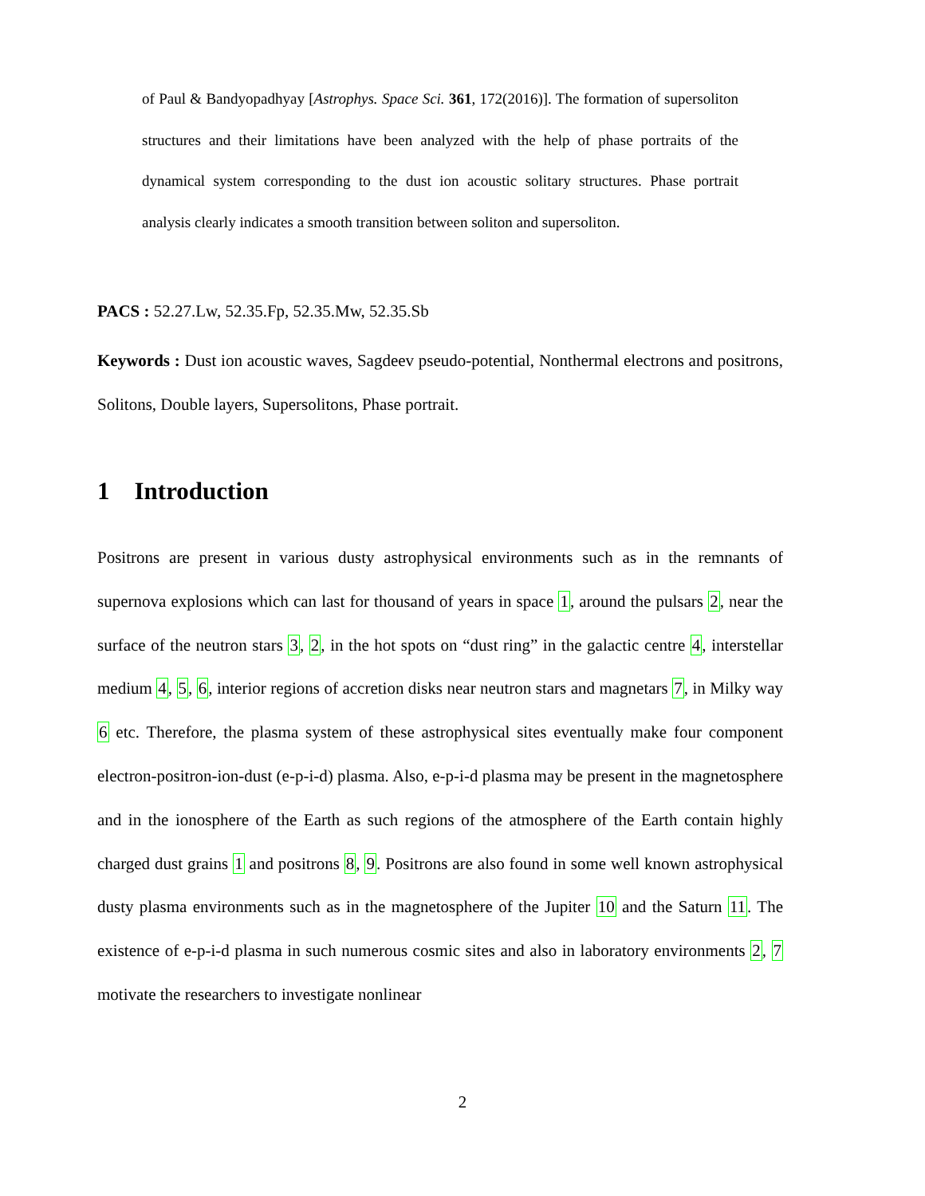of Paul & Bandyopadhyay [Astrophys. Space Sci. 361, 172(2016)]. The formation of supersoliton structures and their limitations have been analyzed with the help of phase portraits of the dynamical system corresponding to the dust ion acoustic solitary structures. Phase portrait analysis clearly indicates a smooth transition between soliton and supersoliton.
PACS : 52.27.Lw, 52.35.Fp, 52.35.Mw, 52.35.Sb
Keywords : Dust ion acoustic waves, Sagdeev pseudo-potential, Nonthermal electrons and positrons, Solitons, Double layers, Supersolitons, Phase portrait.
1 Introduction
Positrons are present in various dusty astrophysical environments such as in the remnants of supernova explosions which can last for thousand of years in space 1, around the pulsars 2, near the surface of the neutron stars 3, 2, in the hot spots on “dust ring” in the galactic centre 4, interstellar medium 4, 5, 6, interior regions of accretion disks near neutron stars and magnetars 7, in Milky way 6 etc. Therefore, the plasma system of these astrophysical sites eventually make four component electron-positron-ion-dust (e-p-i-d) plasma. Also, e-p-i-d plasma may be present in the magnetosphere and in the ionosphere of the Earth as such regions of the atmosphere of the Earth contain highly charged dust grains 1 and positrons 8, 9. Positrons are also found in some well known astrophysical dusty plasma environments such as in the magnetosphere of the Jupiter 10 and the Saturn 11. The existence of e-p-i-d plasma in such numerous cosmic sites and also in laboratory environments 2, 7 motivate the researchers to investigate nonlinear
2